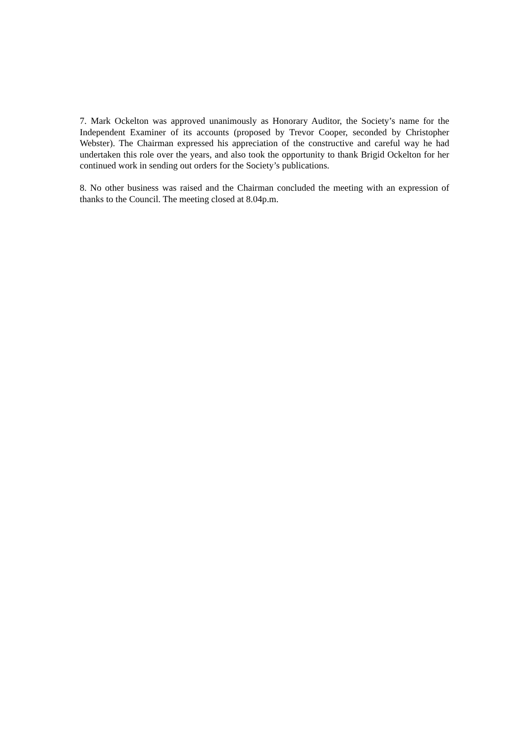7. Mark Ockelton was approved unanimously as Honorary Auditor, the Society’s name for the Independent Examiner of its accounts (proposed by Trevor Cooper, seconded by Christopher Webster). The Chairman expressed his appreciation of the constructive and careful way he had undertaken this role over the years, and also took the opportunity to thank Brigid Ockelton for her continued work in sending out orders for the Society’s publications.
8. No other business was raised and the Chairman concluded the meeting with an expression of thanks to the Council. The meeting closed at 8.04p.m.